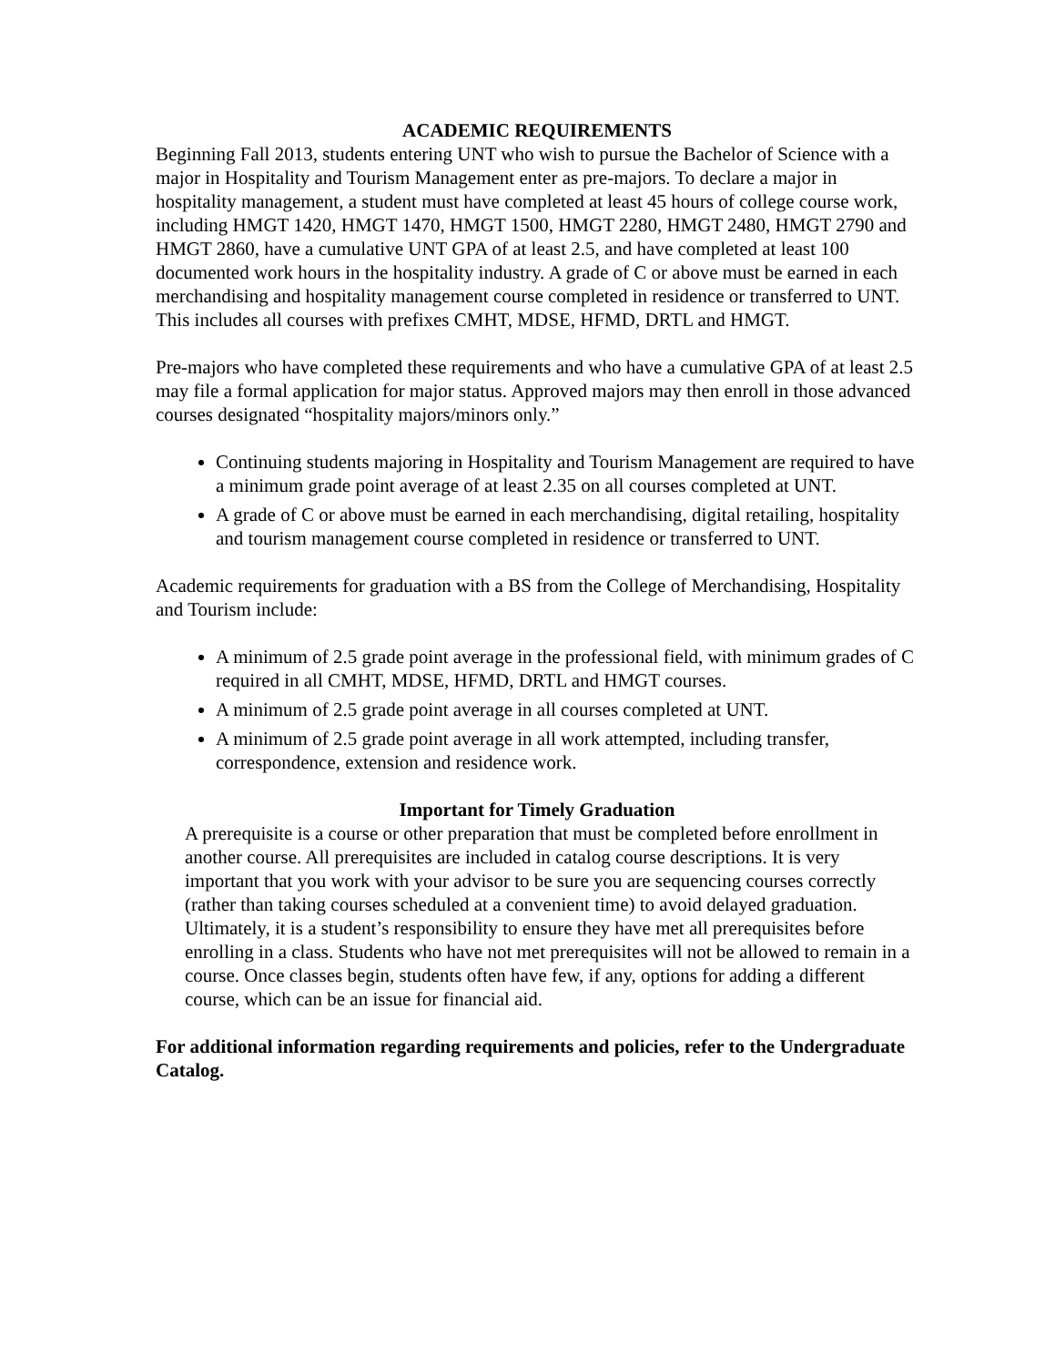ACADEMIC REQUIREMENTS
Beginning Fall 2013, students entering UNT who wish to pursue the Bachelor of Science with a major in Hospitality and Tourism Management enter as pre-majors. To declare a major in hospitality management, a student must have completed at least 45 hours of college course work, including HMGT 1420, HMGT 1470, HMGT 1500, HMGT 2280, HMGT 2480, HMGT 2790 and HMGT 2860, have a cumulative UNT GPA of at least 2.5, and have completed at least 100 documented work hours in the hospitality industry. A grade of C or above must be earned in each merchandising and hospitality management course completed in residence or transferred to UNT. This includes all courses with prefixes CMHT, MDSE, HFMD, DRTL and HMGT.
Pre-majors who have completed these requirements and who have a cumulative GPA of at least 2.5 may file a formal application for major status. Approved majors may then enroll in those advanced courses designated “hospitality majors/minors only.”
Continuing students majoring in Hospitality and Tourism Management are required to have a minimum grade point average of at least 2.35 on all courses completed at UNT.
A grade of C or above must be earned in each merchandising, digital retailing, hospitality and tourism management course completed in residence or transferred to UNT.
Academic requirements for graduation with a BS from the College of Merchandising, Hospitality and Tourism include:
A minimum of 2.5 grade point average in the professional field, with minimum grades of C required in all CMHT, MDSE, HFMD, DRTL and HMGT courses.
A minimum of 2.5 grade point average in all courses completed at UNT.
A minimum of 2.5 grade point average in all work attempted, including transfer, correspondence, extension and residence work.
Important for Timely Graduation
A prerequisite is a course or other preparation that must be completed before enrollment in another course. All prerequisites are included in catalog course descriptions. It is very important that you work with your advisor to be sure you are sequencing courses correctly (rather than taking courses scheduled at a convenient time) to avoid delayed graduation. Ultimately, it is a student’s responsibility to ensure they have met all prerequisites before enrolling in a class. Students who have not met prerequisites will not be allowed to remain in a course. Once classes begin, students often have few, if any, options for adding a different course, which can be an issue for financial aid.
For additional information regarding requirements and policies, refer to the Undergraduate Catalog.